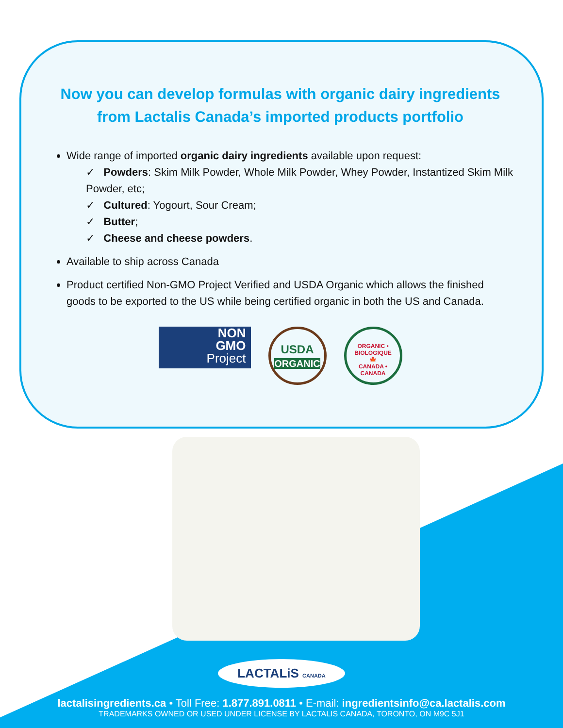Now you can develop formulas with organic dairy ingredients
from Lactalis Canada’s imported products portfolio
Wide range of imported organic dairy ingredients available upon request:
✓ Powders: Skim Milk Powder, Whole Milk Powder, Whey Powder, Instantized Skim Milk Powder, etc;
✓ Cultured: Yogourt, Sour Cream;
✓ Butter;
✓ Cheese and cheese powders.
Available to ship across Canada
Product certified Non-GMO Project Verified and USDA Organic which allows the finished goods to be exported to the US while being certified organic in both the US and Canada.
NON
GMO
Project
USDA
ORGANIC
ORGANIC • BIOLOGIQUE
🍁
CANADA • CANADA
LACTALiS CANADA
lactalisingredients.ca • Toll Free: 1.877.891.0811 • E-mail: ingredientsinfo@ca.lactalis.com
TRADEMARKS OWNED OR USED UNDER LICENSE BY LACTALIS CANADA, TORONTO, ON M9C 5J1